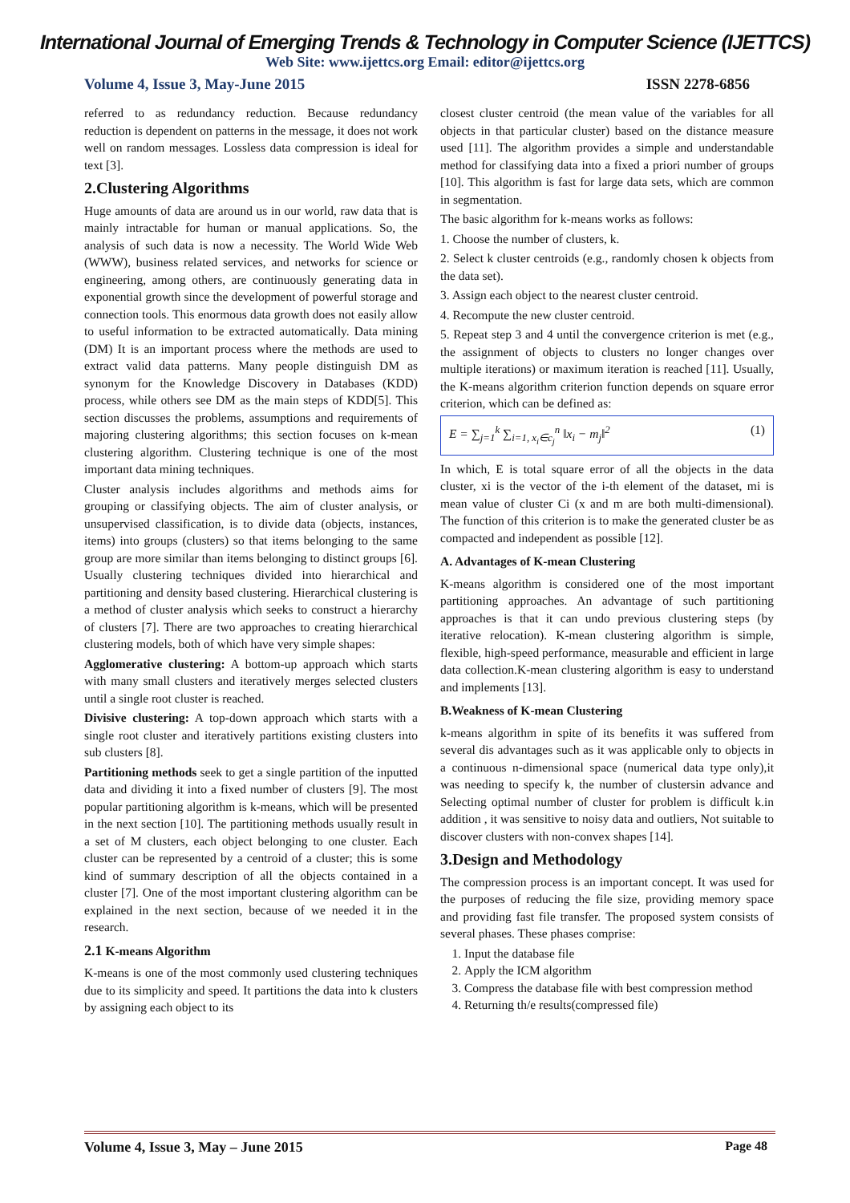International Journal of Emerging Trends & Technology in Computer Science (IJETTCS)
Web Site: www.ijettcs.org Email: editor@ijettcs.org
Volume 4, Issue 3, May-June 2015 ISSN 2278-6856
referred to as redundancy reduction. Because redundancy reduction is dependent on patterns in the message, it does not work well on random messages. Lossless data compression is ideal for text [3].
2.Clustering Algorithms
Huge amounts of data are around us in our world, raw data that is mainly intractable for human or manual applications. So, the analysis of such data is now a necessity. The World Wide Web (WWW), business related services, and networks for science or engineering, among others, are continuously generating data in exponential growth since the development of powerful storage and connection tools. This enormous data growth does not easily allow to useful information to be extracted automatically. Data mining (DM) It is an important process where the methods are used to extract valid data patterns. Many people distinguish DM as synonym for the Knowledge Discovery in Databases (KDD) process, while others see DM as the main steps of KDD[5]. This section discusses the problems, assumptions and requirements of majoring clustering algorithms; this section focuses on k-mean clustering algorithm. Clustering technique is one of the most important data mining techniques.
Cluster analysis includes algorithms and methods aims for grouping or classifying objects. The aim of cluster analysis, or unsupervised classification, is to divide data (objects, instances, items) into groups (clusters) so that items belonging to the same group are more similar than items belonging to distinct groups [6]. Usually clustering techniques divided into hierarchical and partitioning and density based clustering. Hierarchical clustering is a method of cluster analysis which seeks to construct a hierarchy of clusters [7]. There are two approaches to creating hierarchical clustering models, both of which have very simple shapes:
Agglomerative clustering: A bottom-up approach which starts with many small clusters and iteratively merges selected clusters until a single root cluster is reached.
Divisive clustering: A top-down approach which starts with a single root cluster and iteratively partitions existing clusters into sub clusters [8].
Partitioning methods seek to get a single partition of the inputted data and dividing it into a fixed number of clusters [9]. The most popular partitioning algorithm is k-means, which will be presented in the next section [10]. The partitioning methods usually result in a set of M clusters, each object belonging to one cluster. Each cluster can be represented by a centroid of a cluster; this is some kind of summary description of all the objects contained in a cluster [7]. One of the most important clustering algorithm can be explained in the next section, because of we needed it in the research.
2.1 K-means Algorithm
K-means is one of the most commonly used clustering techniques due to its simplicity and speed. It partitions the data into k clusters by assigning each object to its
closest cluster centroid (the mean value of the variables for all objects in that particular cluster) based on the distance measure used [11]. The algorithm provides a simple and understandable method for classifying data into a fixed a priori number of groups [10]. This algorithm is fast for large data sets, which are common in segmentation.
The basic algorithm for k-means works as follows:
1. Choose the number of clusters, k.
2. Select k cluster centroids (e.g., randomly chosen k objects from the data set).
3. Assign each object to the nearest cluster centroid.
4. Recompute the new cluster centroid.
5. Repeat step 3 and 4 until the convergence criterion is met (e.g., the assignment of objects to clusters no longer changes over multiple iterations) or maximum iteration is reached [11]. Usually, the K-means algorithm criterion function depends on square error criterion, which can be defined as:
E = ∑<sub>j=1</sub><sup>k</sup> ∑<sub>i=1, x<sub>i</sub>∈c<sub>j</sub></sub><sup>n</sup> ‖x<sub>i</sub> − m<sub>j</sub>‖<sup>2</sup> (1)
In which, E is total square error of all the objects in the data cluster, xi is the vector of the i-th element of the dataset, mi is mean value of cluster Ci (x and m are both multi-dimensional). The function of this criterion is to make the generated cluster be as compacted and independent as possible [12].
A. Advantages of K-mean Clustering
K-means algorithm is considered one of the most important partitioning approaches. An advantage of such partitioning approaches is that it can undo previous clustering steps (by iterative relocation). K-mean clustering algorithm is simple, flexible, high-speed performance, measurable and efficient in large data collection.K-mean clustering algorithm is easy to understand and implements [13].
B.Weakness of K-mean Clustering
k-means algorithm in spite of its benefits it was suffered from several dis advantages such as it was applicable only to objects in a continuous n-dimensional space (numerical data type only),it was needing to specify k, the number of clustersin advance and Selecting optimal number of cluster for problem is difficult k.in addition , it was sensitive to noisy data and outliers, Not suitable to discover clusters with non-convex shapes [14].
3.Design and Methodology
The compression process is an important concept. It was used for the purposes of reducing the file size, providing memory space and providing fast file transfer. The proposed system consists of several phases. These phases comprise:
1. Input the database file
2. Apply the ICM algorithm
3. Compress the database file with best compression method
4. Returning th/e results(compressed file)
Volume 4, Issue 3, May – June 2015 Page 48